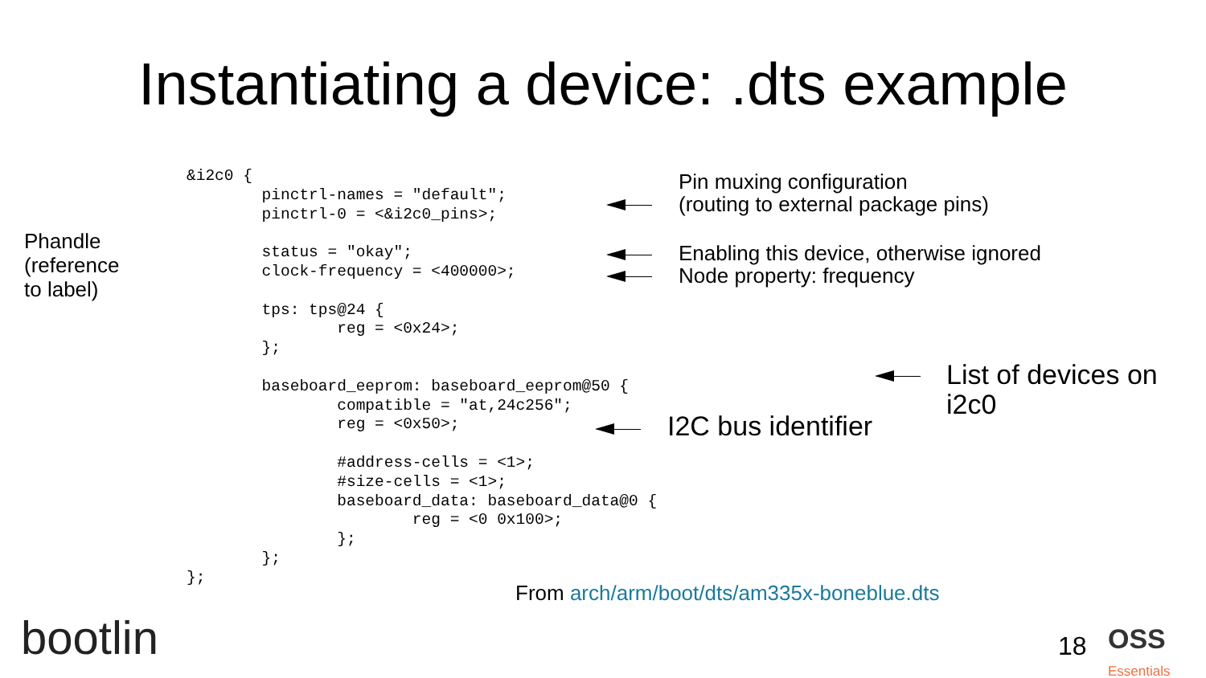Instantiating a device: .dts example
Phandle
(reference
to label)
&i2c0 {
        pinctrl-names = "default";
        pinctrl-0 = <&i2c0_pins>;

        status = "okay";
        clock-frequency = <400000>;

        tps: tps@24 {
                reg = <0x24>;
        };

        baseboard_eeprom: baseboard_eeprom@50 {
                compatible = "at,24c256";
                reg = <0x50>;

                #address-cells = <1>;
                #size-cells = <1>;
                baseboard_data: baseboard_data@0 {
                        reg = <0 0x100>;
                };
        };
};
Pin muxing configuration
(routing to external package pins)
Enabling this device, otherwise ignored
Node property: frequency
List of devices on
i2c0
I2C bus identifier
From arch/arm/boot/dts/am335x-boneblue.dts
bootlin 18
OSS
Essentials